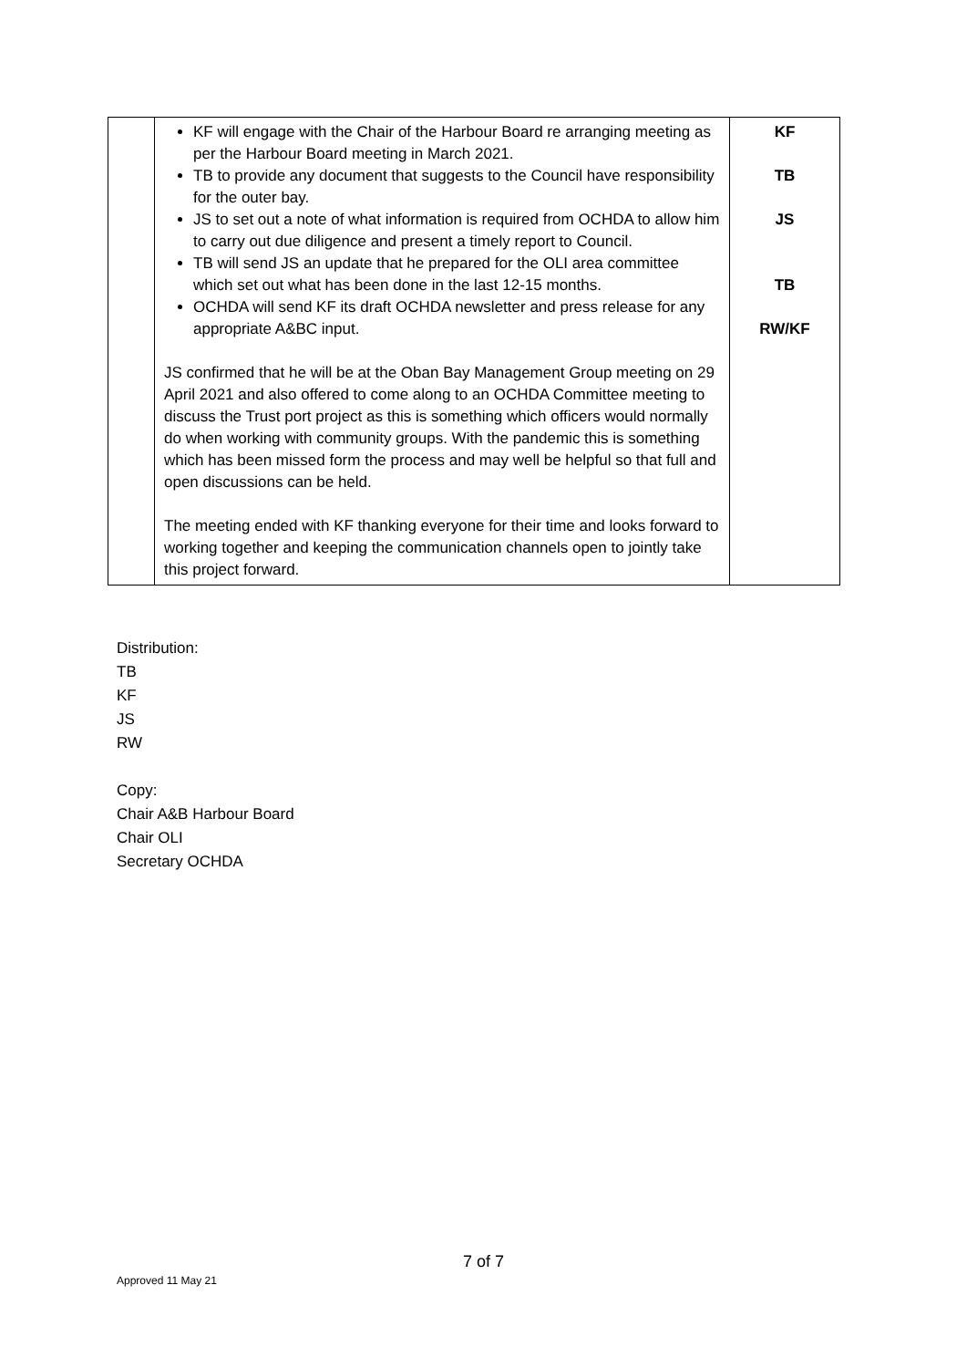| | KF will engage with the Chair of the Harbour Board re arranging meeting as per the Harbour Board meeting in March 2021. TB to provide any document that suggests to the Council have responsibility for the outer bay. JS to set out a note of what information is required from OCHDA to allow him to carry out due diligence and present a timely report to Council. TB will send JS an update that he prepared for the OLI area committee which set out what has been done in the last 12-15 months. OCHDA will send KF its draft OCHDA newsletter and press release for any appropriate A&BC input. JS confirmed that he will be at the Oban Bay Management Group meeting on 29 April 2021 and also offered to come along to an OCHDA Committee meeting to discuss the Trust port project as this is something which officers would normally do when working with community groups. With the pandemic this is something which has been missed form the process and may well be helpful so that full and open discussions can be held. The meeting ended with KF thanking everyone for their time and looks forward to working together and keeping the communication channels open to jointly take this project forward. | KF TB JS TB RW/KF |
Distribution:
TB
KF
JS
RW
Copy:
Chair A&B Harbour Board
Chair OLI
Secretary OCHDA
7 of 7
Approved 11 May 21